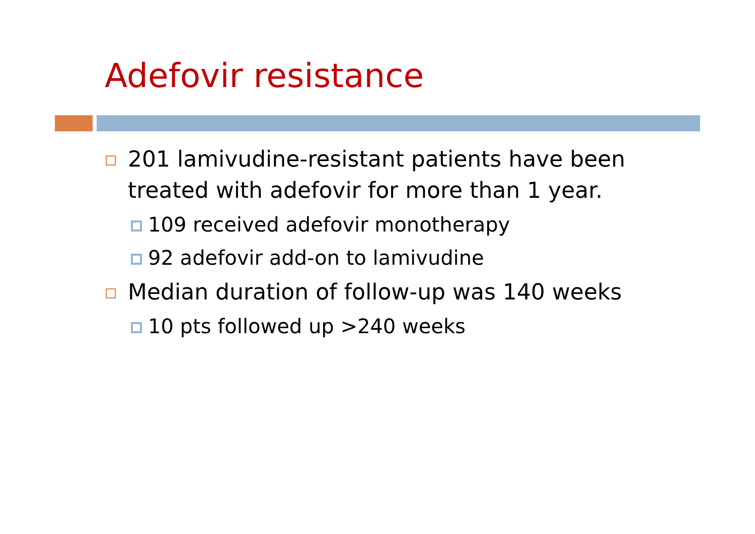Adefovir resistance
201 lamivudine-resistant patients have been treated with adefovir for more than 1 year.
109 received adefovir monotherapy
92 adefovir add-on to lamivudine
Median duration of follow-up was 140 weeks
10 pts followed up >240 weeks